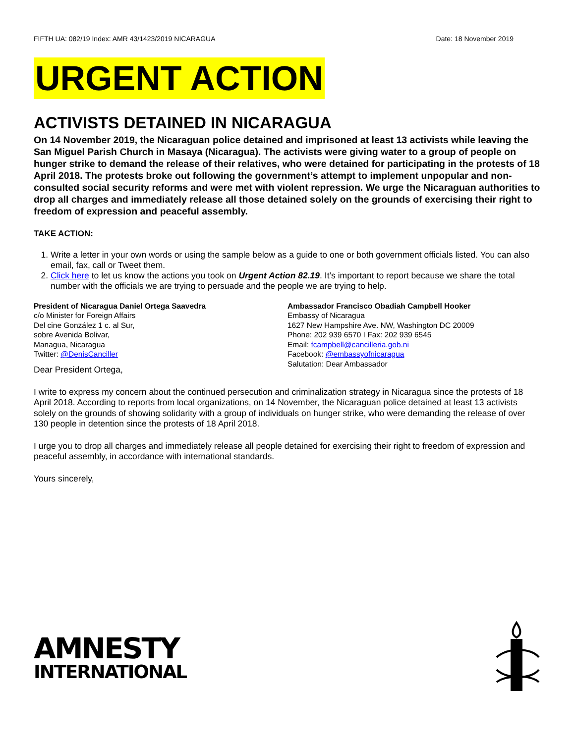FIFTH UA: 082/19 Index: AMR 43/1423/2019 NICARAGUA Date: 18 November 2019
URGENT ACTION
ACTIVISTS DETAINED IN NICARAGUA
On 14 November 2019, the Nicaraguan police detained and imprisoned at least 13 activists while leaving the San Miguel Parish Church in Masaya (Nicaragua). The activists were giving water to a group of people on hunger strike to demand the release of their relatives, who were detained for participating in the protests of 18 April 2018. The protests broke out following the government’s attempt to implement unpopular and non-consulted social security reforms and were met with violent repression. We urge the Nicaraguan authorities to drop all charges and immediately release all those detained solely on the grounds of exercising their right to freedom of expression and peaceful assembly.
TAKE ACTION:
1. Write a letter in your own words or using the sample below as a guide to one or both government officials listed. You can also email, fax, call or Tweet them.
2. Click here to let us know the actions you took on Urgent Action 82.19. It’s important to report because we share the total number with the officials we are trying to persuade and the people we are trying to help.
President of Nicaragua Daniel Ortega Saavedra
c/o Minister for Foreign Affairs
Del cine González 1 c. al Sur,
sobre Avenida Bolivar,
Managua, Nicaragua
Twitter: @DenisCanciller
Ambassador Francisco Obadiah Campbell Hooker
Embassy of Nicaragua
1627 New Hampshire Ave. NW, Washington DC 20009
Phone: 202 939 6570 I Fax: 202 939 6545
Email: fcampbell@cancilleria.gob.ni
Facebook: @embassyofnicaragua
Salutation: Dear Ambassador
Dear President Ortega,
I write to express my concern about the continued persecution and criminalization strategy in Nicaragua since the protests of 18 April 2018. According to reports from local organizations, on 14 November, the Nicaraguan police detained at least 13 activists solely on the grounds of showing solidarity with a group of individuals on hunger strike, who were demanding the release of over 130 people in detention since the protests of 18 April 2018.
I urge you to drop all charges and immediately release all people detained for exercising their right to freedom of expression and peaceful assembly, in accordance with international standards.
Yours sincerely,
AMNESTY
INTERNATIONAL